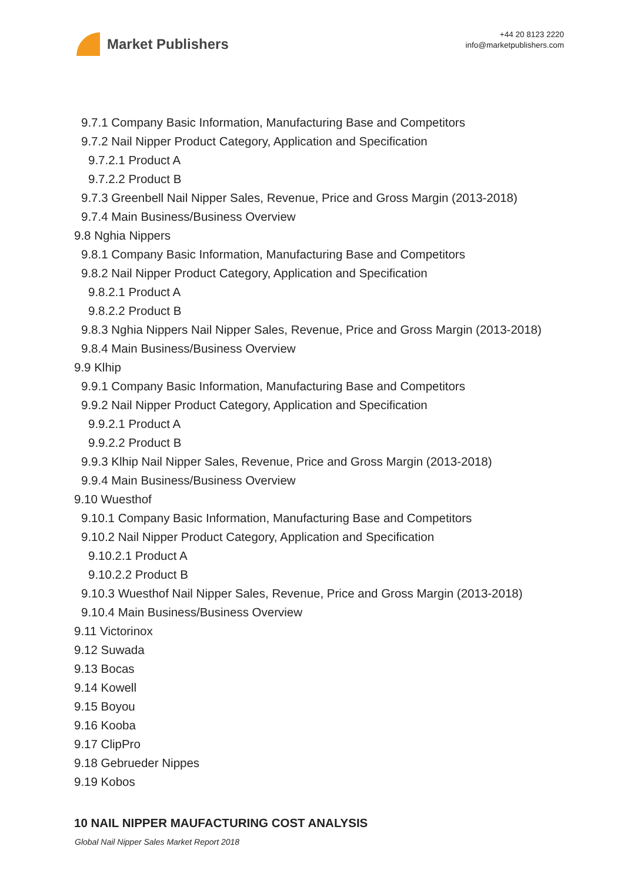Market Publishers
+44 20 8123 2220
info@marketpublishers.com
9.7.1 Company Basic Information, Manufacturing Base and Competitors
9.7.2 Nail Nipper Product Category, Application and Specification
9.7.2.1 Product A
9.7.2.2 Product B
9.7.3 Greenbell Nail Nipper Sales, Revenue, Price and Gross Margin (2013-2018)
9.7.4 Main Business/Business Overview
9.8 Nghia Nippers
9.8.1 Company Basic Information, Manufacturing Base and Competitors
9.8.2 Nail Nipper Product Category, Application and Specification
9.8.2.1 Product A
9.8.2.2 Product B
9.8.3 Nghia Nippers Nail Nipper Sales, Revenue, Price and Gross Margin (2013-2018)
9.8.4 Main Business/Business Overview
9.9 Klhip
9.9.1 Company Basic Information, Manufacturing Base and Competitors
9.9.2 Nail Nipper Product Category, Application and Specification
9.9.2.1 Product A
9.9.2.2 Product B
9.9.3 Klhip Nail Nipper Sales, Revenue, Price and Gross Margin (2013-2018)
9.9.4 Main Business/Business Overview
9.10 Wuesthof
9.10.1 Company Basic Information, Manufacturing Base and Competitors
9.10.2 Nail Nipper Product Category, Application and Specification
9.10.2.1 Product A
9.10.2.2 Product B
9.10.3 Wuesthof Nail Nipper Sales, Revenue, Price and Gross Margin (2013-2018)
9.10.4 Main Business/Business Overview
9.11 Victorinox
9.12 Suwada
9.13 Bocas
9.14 Kowell
9.15 Boyou
9.16 Kooba
9.17 ClipPro
9.18 Gebrueder Nippes
9.19 Kobos
10 NAIL NIPPER MAUFACTURING COST ANALYSIS
Global Nail Nipper Sales Market Report 2018